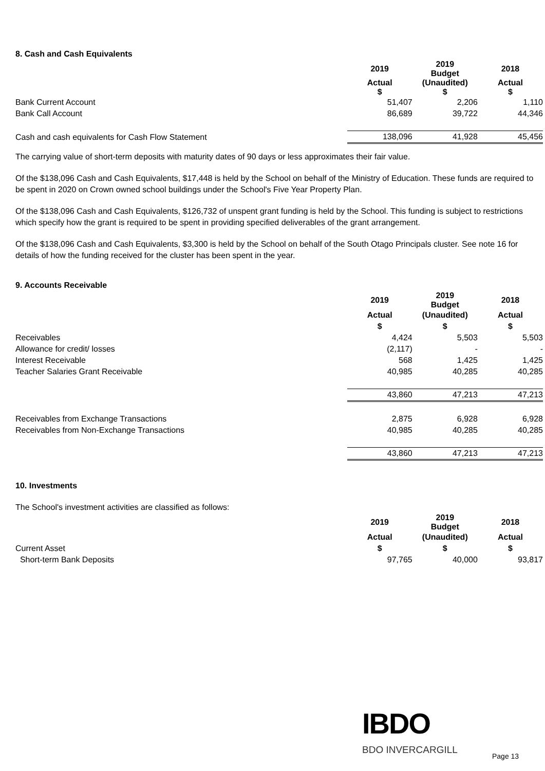8. Cash and Cash Equivalents
| | 2019 | 2019 Budget | 2018 |
| | Actual $ | (Unaudited) $ | Actual $ |
| Bank Current Account | 51,407 | 2,206 | 1,110 |
| Bank Call Account | 86,689 | 39,722 | 44,346 |
| Cash and cash equivalents for Cash Flow Statement | 138,096 | 41,928 | 45,456 |
The carrying value of short-term deposits with maturity dates of 90 days or less approximates their fair value.
Of the $138,096 Cash and Cash Equivalents, $17,448 is held by the School on behalf of the Ministry of Education. These funds are required to be spent in 2020 on Crown owned school buildings under the School's Five Year Property Plan.
Of the $138,096 Cash and Cash Equivalents, $126,732 of unspent grant funding is held by the School. This funding is subject to restrictions which specify how the grant is required to be spent in providing specified deliverables of the grant arrangement.
Of the $138,096 Cash and Cash Equivalents, $3,300 is held by the School on behalf of the South Otago Principals cluster. See note 16 for details of how the funding received for the cluster has been spent in the year.
9. Accounts Receivable
| | 2019 | 2019 Budget | 2018 |
| | Actual | (Unaudited) | Actual |
| | $ | $ | $ |
| Receivables | 4,424 | 5,503 | 5,503 |
| Allowance for credit/ losses | (2,117) | - | - |
| Interest Receivable | 568 | 1,425 | 1,425 |
| Teacher Salaries Grant Receivable | 40,985 | 40,285 | 40,285 |
| | 43,860 | 47,213 | 47,213 |
| Receivables from Exchange Transactions | 2,875 | 6,928 | 6,928 |
| Receivables from Non-Exchange Transactions | 40,985 | 40,285 | 40,285 |
| | 43,860 | 47,213 | 47,213 |
10. Investments
The School's investment activities are classified as follows:
| | 2019 | 2019 Budget | 2018 |
| | Actual | (Unaudited) | Actual |
| Current Asset | $ | $ | $ |
| Short-term Bank Deposits | 97,765 | 40,000 | 93,817 |
IBDO
BDO INVERCARGILL
Page 13